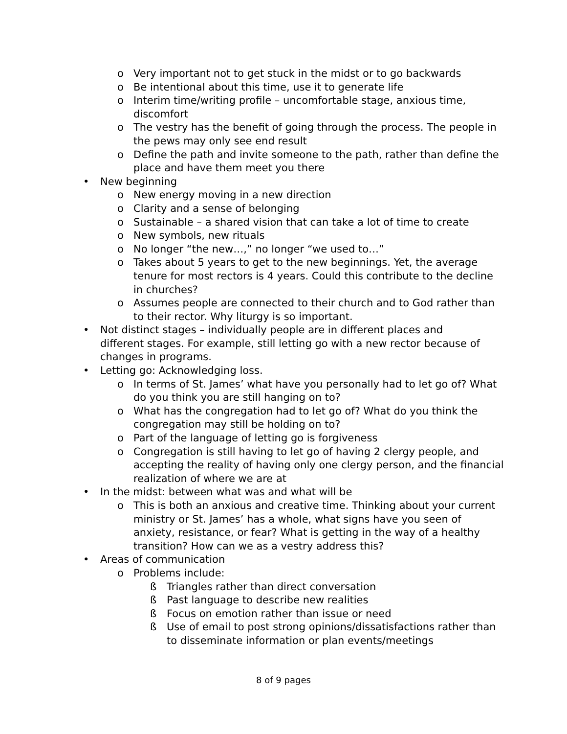o Very important not to get stuck in the midst or to go backwards
o Be intentional about this time, use it to generate life
o Interim time/writing profile – uncomfortable stage, anxious time, discomfort
o The vestry has the benefit of going through the process. The people in the pews may only see end result
o Define the path and invite someone to the path, rather than define the place and have them meet you there
• New beginning
o New energy moving in a new direction
o Clarity and a sense of belonging
o Sustainable – a shared vision that can take a lot of time to create
o New symbols, new rituals
o No longer “the new…,” no longer “we used to…”
o Takes about 5 years to get to the new beginnings. Yet, the average tenure for most rectors is 4 years. Could this contribute to the decline in churches?
o Assumes people are connected to their church and to God rather than to their rector. Why liturgy is so important.
• Not distinct stages – individually people are in different places and different stages. For example, still letting go with a new rector because of changes in programs.
• Letting go: Acknowledging loss.
o In terms of St. James’ what have you personally had to let go of? What do you think you are still hanging on to?
o What has the congregation had to let go of? What do you think the congregation may still be holding on to?
o Part of the language of letting go is forgiveness
o Congregation is still having to let go of having 2 clergy people, and accepting the reality of having only one clergy person, and the financial realization of where we are at
• In the midst: between what was and what will be
o This is both an anxious and creative time. Thinking about your current ministry or St. James’ has a whole, what signs have you seen of anxiety, resistance, or fear? What is getting in the way of a healthy transition? How can we as a vestry address this?
• Areas of communication
o Problems include:
ß Triangles rather than direct conversation
ß Past language to describe new realities
ß Focus on emotion rather than issue or need
ß Use of email to post strong opinions/dissatisfactions rather than to disseminate information or plan events/meetings
8 of 9 pages